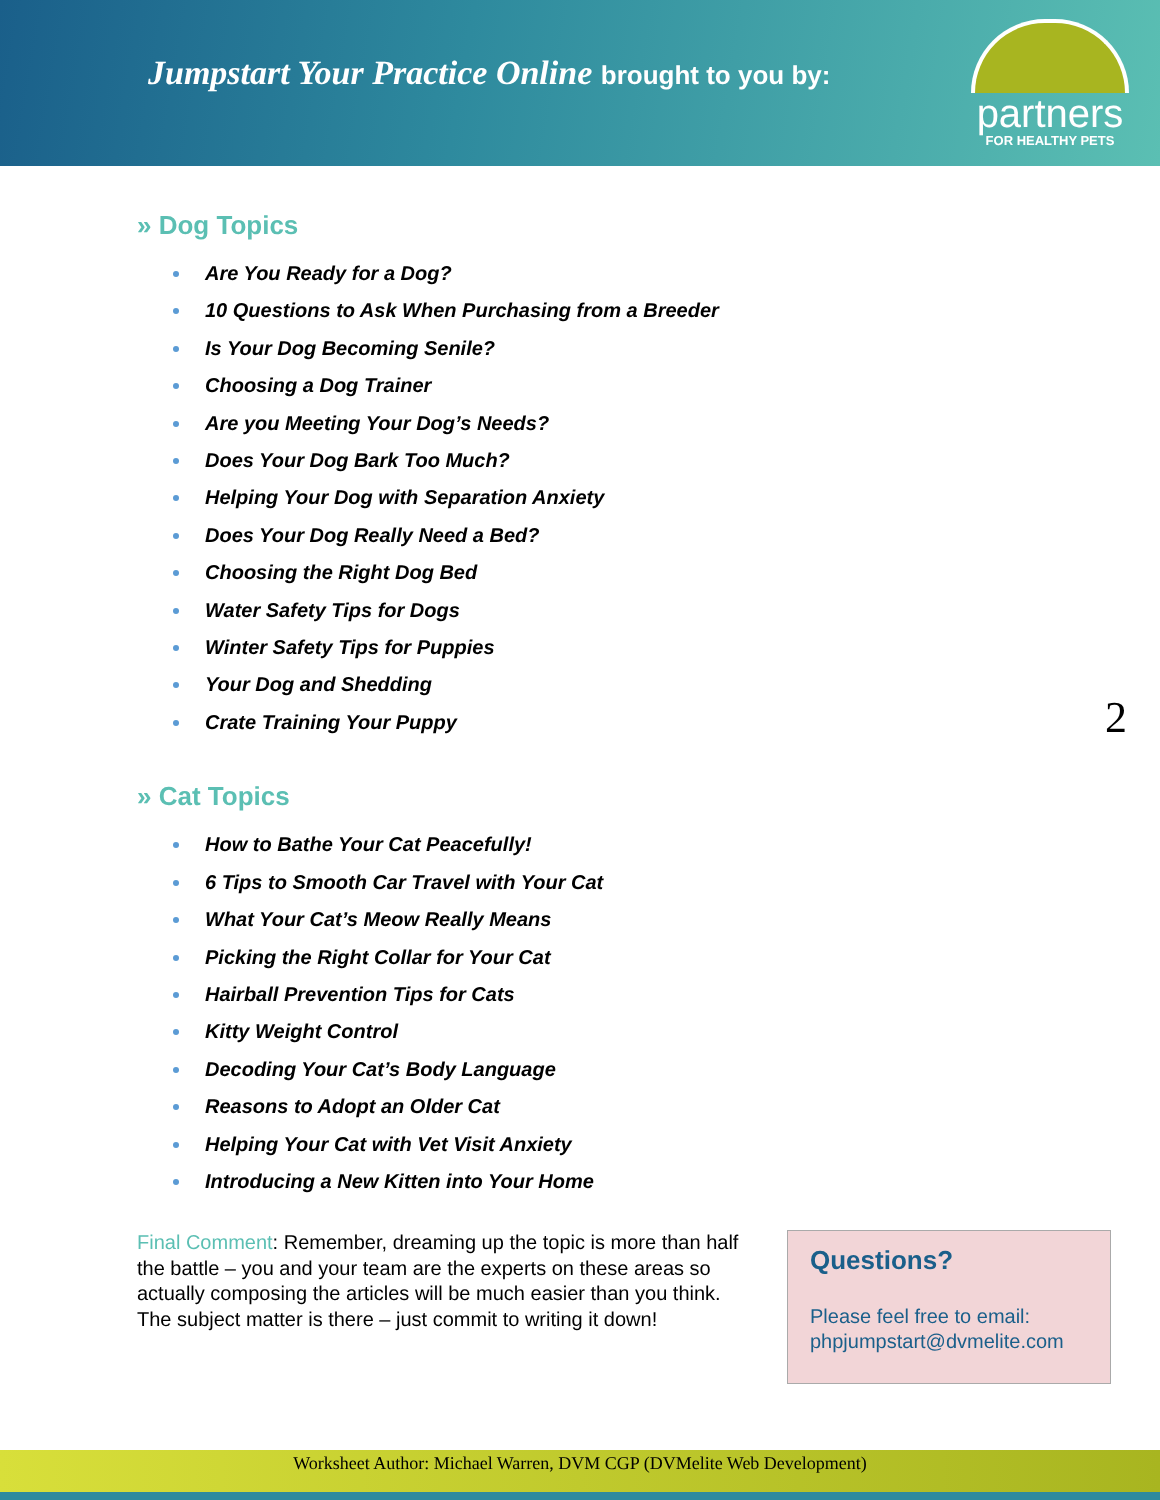Jumpstart Your Practice Online brought to you by:
partners
FOR HEALTHY PETS
» Dog Topics
Are You Ready for a Dog?
10 Questions to Ask When Purchasing from a Breeder
Is Your Dog Becoming Senile?
Choosing a Dog Trainer
Are you Meeting Your Dog’s Needs?
Does Your Dog Bark Too Much?
Helping Your Dog with Separation Anxiety
Does Your Dog Really Need a Bed?
Choosing the Right Dog Bed
Water Safety Tips for Dogs
Winter Safety Tips for Puppies
Your Dog and Shedding
Crate Training Your Puppy
» Cat Topics
How to Bathe Your Cat Peacefully!
6 Tips to Smooth Car Travel with Your Cat
What Your Cat’s Meow Really Means
Picking the Right Collar for Your Cat
Hairball Prevention Tips for Cats
Kitty Weight Control
Decoding Your Cat’s Body Language
Reasons to Adopt an Older Cat
Helping Your Cat with Vet Visit Anxiety
Introducing a New Kitten into Your Home
Final Comment: Remember, dreaming up the topic is more than half the battle – you and your team are the experts on these areas so actually composing the articles will be much easier than you think. The subject matter is there – just commit to writing it down!
Questions?
Please feel free to email: phpjumpstart@dvmelite.com
2
Worksheet Author: Michael Warren, DVM CGP (DVMelite Web Development)